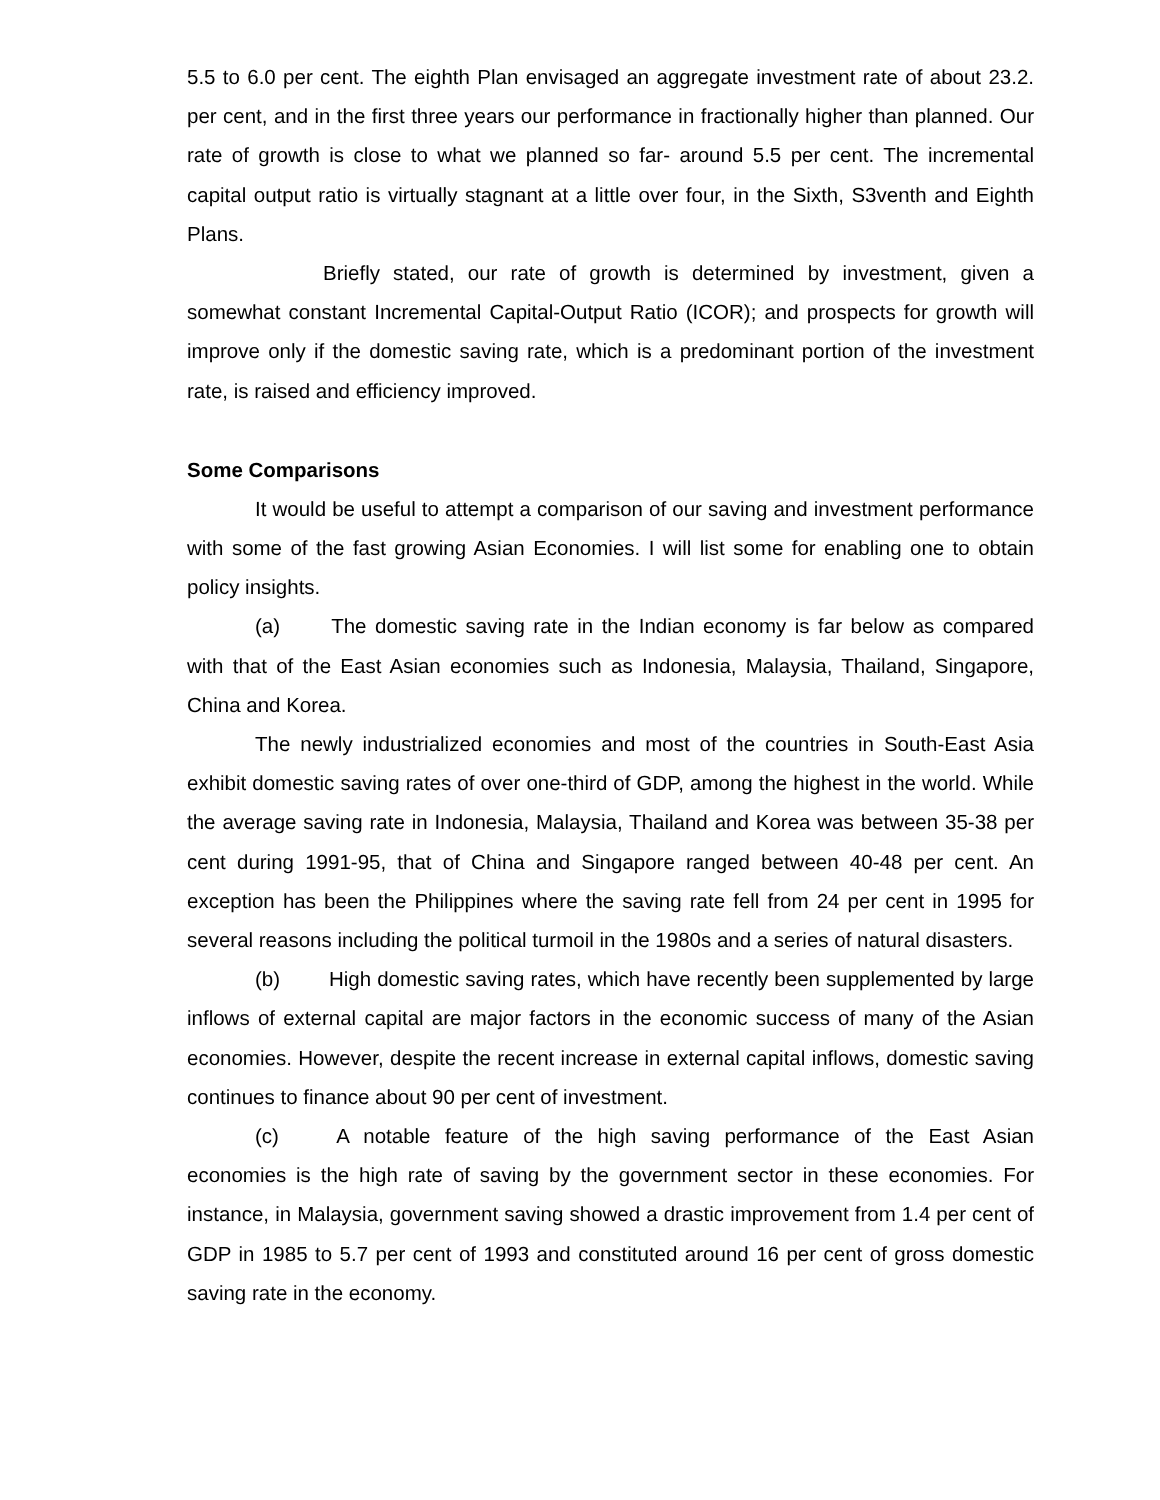5.5 to 6.0 per cent. The eighth Plan envisaged an aggregate investment rate of about 23.2. per cent, and in the first three years our performance in fractionally higher than planned. Our rate of growth is close to what we planned so far- around 5.5 per cent. The incremental capital output ratio is virtually stagnant at a little over four, in the Sixth, S3venth and Eighth Plans.
Briefly stated, our rate of growth is determined by investment, given a somewhat constant Incremental Capital-Output Ratio (ICOR); and prospects for growth will improve only if the domestic saving rate, which is a predominant portion of the investment rate, is raised and efficiency improved.
Some Comparisons
It would be useful to attempt a comparison of our saving and investment performance with some of the fast growing Asian Economies. I will list some for enabling one to obtain policy insights.
(a) The domestic saving rate in the Indian economy is far below as compared with that of the East Asian economies such as Indonesia, Malaysia, Thailand, Singapore, China and Korea.
The newly industrialized economies and most of the countries in South-East Asia exhibit domestic saving rates of over one-third of GDP, among the highest in the world. While the average saving rate in Indonesia, Malaysia, Thailand and Korea was between 35-38 per cent during 1991-95, that of China and Singapore ranged between 40-48 per cent. An exception has been the Philippines where the saving rate fell from 24 per cent in 1995 for several reasons including the political turmoil in the 1980s and a series of natural disasters.
(b) High domestic saving rates, which have recently been supplemented by large inflows of external capital are major factors in the economic success of many of the Asian economies. However, despite the recent increase in external capital inflows, domestic saving continues to finance about 90 per cent of investment.
(c) A notable feature of the high saving performance of the East Asian economies is the high rate of saving by the government sector in these economies. For instance, in Malaysia, government saving showed a drastic improvement from 1.4 per cent of GDP in 1985 to 5.7 per cent of 1993 and constituted around 16 per cent of gross domestic saving rate in the economy.